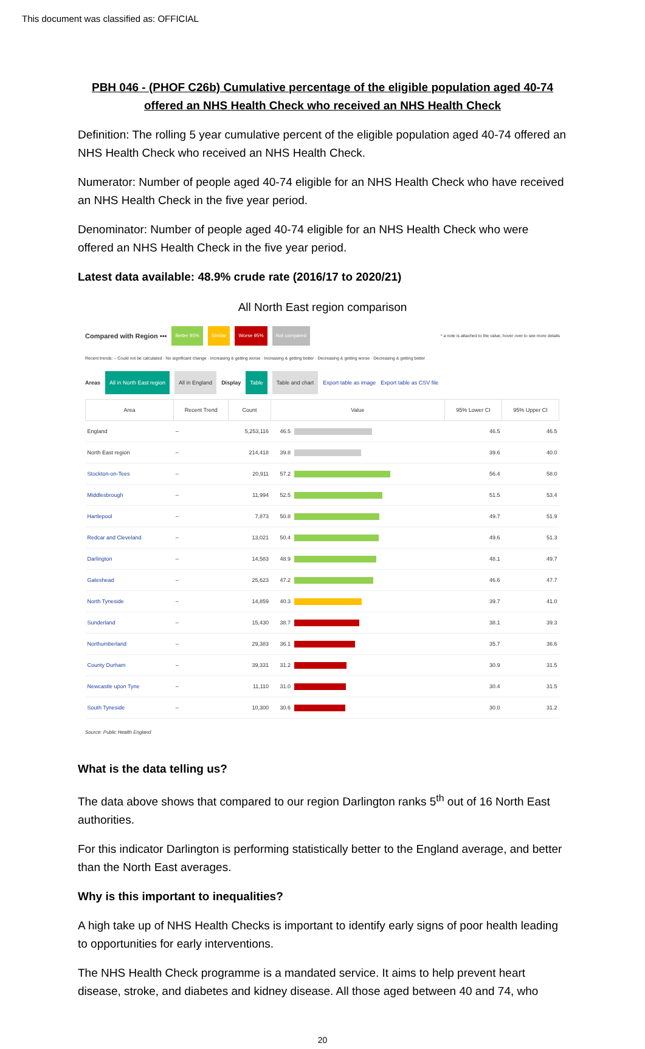This document was classified as: OFFICIAL
PBH 046 - (PHOF C26b) Cumulative percentage of the eligible population aged 40-74 offered an NHS Health Check who received an NHS Health Check
Definition: The rolling 5 year cumulative percent of the eligible population aged 40-74 offered an NHS Health Check who received an NHS Health Check.
Numerator: Number of people aged 40-74 eligible for an NHS Health Check who have received an NHS Health Check in the five year period.
Denominator: Number of people aged 40-74 eligible for an NHS Health Check who were offered an NHS Health Check in the five year period.
Latest data available: 48.9% crude rate (2016/17 to 2020/21)
All North East region comparison
Compared with Region ••• Better 95% Similar Worse 95% Not compared * a note is attached to the value, hover over to see more details
Recent trends: – Could not be calculated · No significant change · Increasing & getting worse · Increasing & getting better · Decreasing & getting worse · Decreasing & getting better
Areas All in North East region All in England Display Table Table and chart Export table as image Export table as CSV file
| Area | Recent Trend | Count | Value | | 95% Lower CI | 95% Upper CI |
| --- | --- | --- | --- | --- | --- | --- |
| England | – | 5,253,116 | 46.5 | | 46.5 | 46.5 |
| North East region | – | 214,418 | 39.8 | | 39.6 | 40.0 |
| Stockton-on-Tees | – | 20,911 | 57.2 | | 56.4 | 58.0 |
| Middlesbrough | – | 11,994 | 52.5 | | 51.5 | 53.4 |
| Hartlepool | – | 7,873 | 50.8 | | 49.7 | 51.9 |
| Redcar and Cleveland | – | 13,021 | 50.4 | | 49.6 | 51.3 |
| Darlington | – | 14,583 | 48.9 | | 48.1 | 49.7 |
| Gateshead | – | 25,623 | 47.2 | | 46.6 | 47.7 |
| North Tyneside | – | 14,859 | 40.3 | | 39.7 | 41.0 |
| Sunderland | – | 15,430 | 38.7 | | 38.1 | 39.3 |
| Northumberland | – | 29,383 | 36.1 | | 35.7 | 36.6 |
| County Durham | – | 39,331 | 31.2 | | 30.9 | 31.5 |
| Newcastle upon Tyne | – | 11,110 | 31.0 | | 30.4 | 31.5 |
| South Tyneside | – | 10,300 | 30.6 | | 30.0 | 31.2 |
Source: Public Health England
What is the data telling us?
The data above shows that compared to our region Darlington ranks 5<sup>th</sup> out of 16 North East authorities.
For this indicator Darlington is performing statistically better to the England average, and better than the North East averages.
Why is this important to inequalities?
A high take up of NHS Health Checks is important to identify early signs of poor health leading to opportunities for early interventions.
The NHS Health Check programme is a mandated service. It aims to help prevent heart disease, stroke, and diabetes and kidney disease. All those aged between 40 and 74, who
20